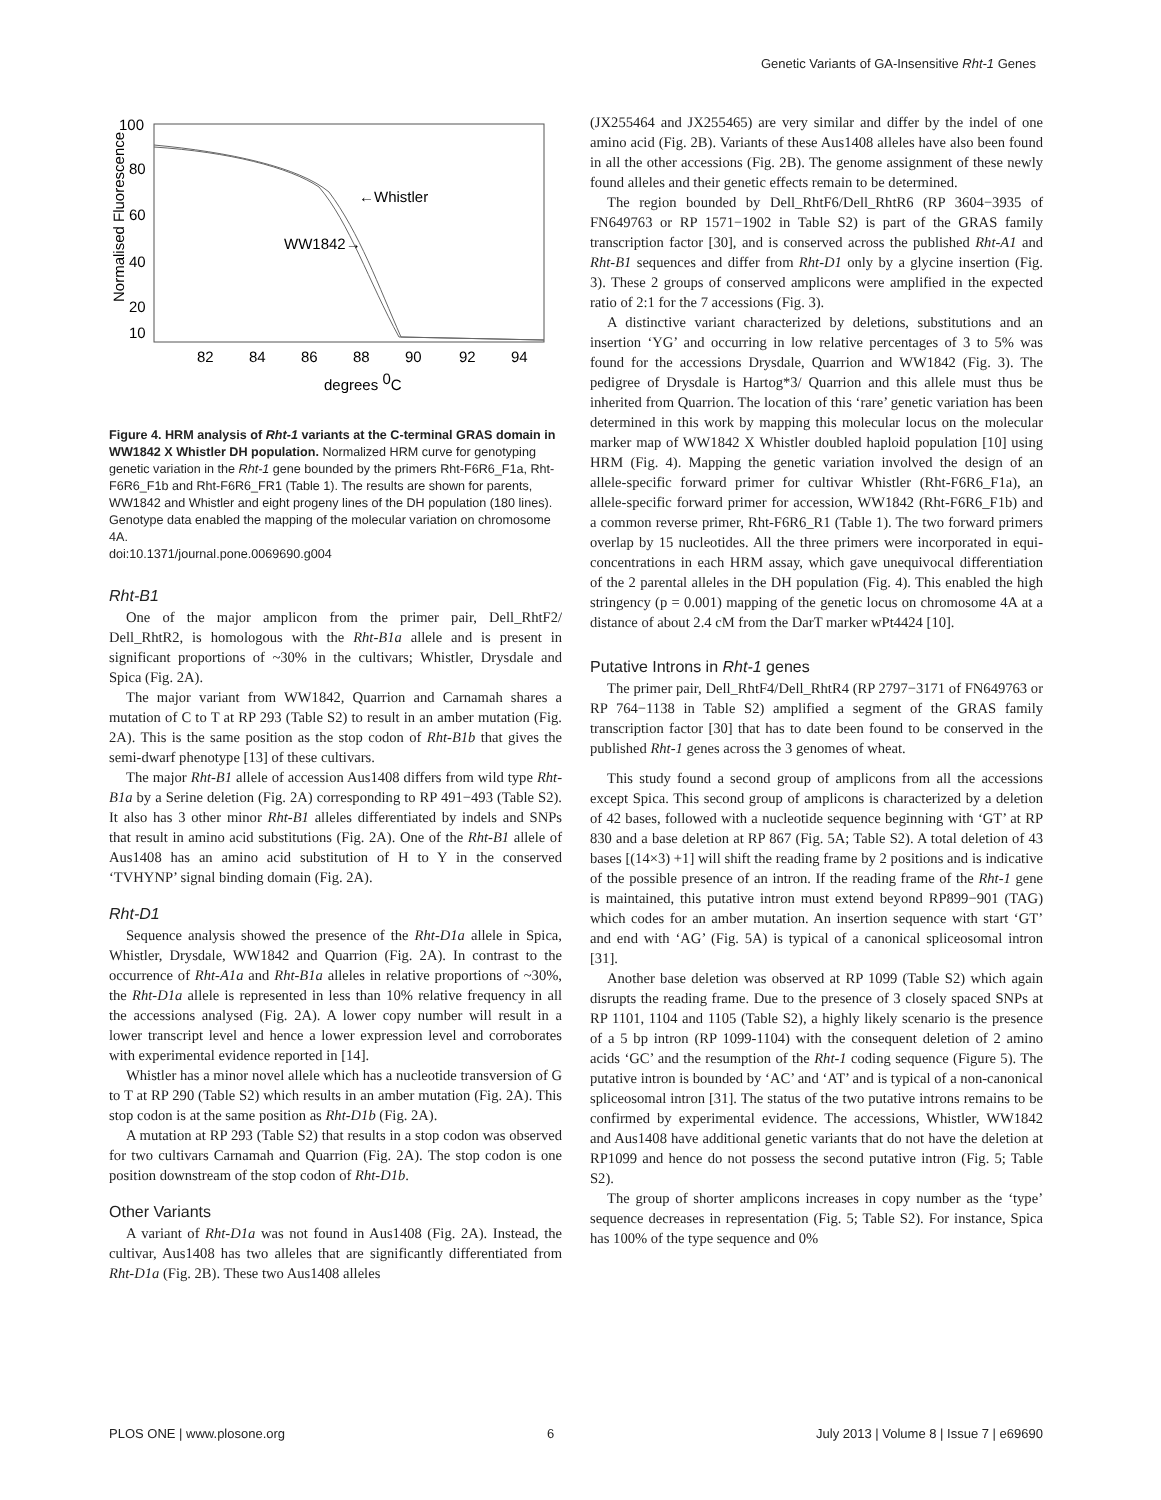Genetic Variants of GA-Insensitive Rht-1 Genes
100
80
60
40
20
10
82
84
86
88
90
92
94
degrees 0C
Normalised Fluorescence
←Whistler
WW1842→
Figure 4. HRM analysis of Rht-1 variants at the C-terminal GRAS domain in WW1842 X Whistler DH population. Normalized HRM curve for genotyping genetic variation in the Rht-1 gene bounded by the primers Rht-F6R6_F1a, Rht-F6R6_F1b and Rht-F6R6_FR1 (Table 1). The results are shown for parents, WW1842 and Whistler and eight progeny lines of the DH population (180 lines). Genotype data enabled the mapping of the molecular variation on chromosome 4A.
doi:10.1371/journal.pone.0069690.g004
Rht-B1
One of the major amplicon from the primer pair, Dell_RhtF2/ Dell_RhtR2, is homologous with the Rht-B1a allele and is present in significant proportions of ~30% in the cultivars; Whistler, Drysdale and Spica (Fig. 2A).
The major variant from WW1842, Quarrion and Carnamah shares a mutation of C to T at RP 293 (Table S2) to result in an amber mutation (Fig. 2A). This is the same position as the stop codon of Rht-B1b that gives the semi-dwarf phenotype [13] of these cultivars.
The major Rht-B1 allele of accession Aus1408 differs from wild type Rht-B1a by a Serine deletion (Fig. 2A) corresponding to RP 491−493 (Table S2). It also has 3 other minor Rht-B1 alleles differentiated by indels and SNPs that result in amino acid substitutions (Fig. 2A). One of the Rht-B1 allele of Aus1408 has an amino acid substitution of H to Y in the conserved ‘TVHYNP’ signal binding domain (Fig. 2A).
Rht-D1
Sequence analysis showed the presence of the Rht-D1a allele in Spica, Whistler, Drysdale, WW1842 and Quarrion (Fig. 2A). In contrast to the occurrence of Rht-A1a and Rht-B1a alleles in relative proportions of ~30%, the Rht-D1a allele is represented in less than 10% relative frequency in all the accessions analysed (Fig. 2A). A lower copy number will result in a lower transcript level and hence a lower expression level and corroborates with experimental evidence reported in [14].
Whistler has a minor novel allele which has a nucleotide transversion of G to T at RP 290 (Table S2) which results in an amber mutation (Fig. 2A). This stop codon is at the same position as Rht-D1b (Fig. 2A).
A mutation at RP 293 (Table S2) that results in a stop codon was observed for two cultivars Carnamah and Quarrion (Fig. 2A). The stop codon is one position downstream of the stop codon of Rht-D1b.
Other Variants
A variant of Rht-D1a was not found in Aus1408 (Fig. 2A). Instead, the cultivar, Aus1408 has two alleles that are significantly differentiated from Rht-D1a (Fig. 2B). These two Aus1408 alleles
(JX255464 and JX255465) are very similar and differ by the indel of one amino acid (Fig. 2B). Variants of these Aus1408 alleles have also been found in all the other accessions (Fig. 2B). The genome assignment of these newly found alleles and their genetic effects remain to be determined.
The region bounded by Dell_RhtF6/Dell_RhtR6 (RP 3604−3935 of FN649763 or RP 1571−1902 in Table S2) is part of the GRAS family transcription factor [30], and is conserved across the published Rht-A1 and Rht-B1 sequences and differ from Rht-D1 only by a glycine insertion (Fig. 3). These 2 groups of conserved amplicons were amplified in the expected ratio of 2:1 for the 7 accessions (Fig. 3).
A distinctive variant characterized by deletions, substitutions and an insertion ‘YG’ and occurring in low relative percentages of 3 to 5% was found for the accessions Drysdale, Quarrion and WW1842 (Fig. 3). The pedigree of Drysdale is Hartog*3/ Quarrion and this allele must thus be inherited from Quarrion. The location of this ‘rare’ genetic variation has been determined in this work by mapping this molecular locus on the molecular marker map of WW1842 X Whistler doubled haploid population [10] using HRM (Fig. 4). Mapping the genetic variation involved the design of an allele-specific forward primer for cultivar Whistler (Rht-F6R6_F1a), an allele-specific forward primer for accession, WW1842 (Rht-F6R6_F1b) and a common reverse primer, Rht-F6R6_R1 (Table 1). The two forward primers overlap by 15 nucleotides. All the three primers were incorporated in equi-concentrations in each HRM assay, which gave unequivocal differentiation of the 2 parental alleles in the DH population (Fig. 4). This enabled the high stringency (p = 0.001) mapping of the genetic locus on chromosome 4A at a distance of about 2.4 cM from the DarT marker wPt4424 [10].
Putative Introns in Rht-1 genes
The primer pair, Dell_RhtF4/Dell_RhtR4 (RP 2797−3171 of FN649763 or RP 764−1138 in Table S2) amplified a segment of the GRAS family transcription factor [30] that has to date been found to be conserved in the published Rht-1 genes across the 3 genomes of wheat.
This study found a second group of amplicons from all the accessions except Spica. This second group of amplicons is characterized by a deletion of 42 bases, followed with a nucleotide sequence beginning with ‘GT’ at RP 830 and a base deletion at RP 867 (Fig. 5A; Table S2). A total deletion of 43 bases [(14×3) +1] will shift the reading frame by 2 positions and is indicative of the possible presence of an intron. If the reading frame of the Rht-1 gene is maintained, this putative intron must extend beyond RP899−901 (TAG) which codes for an amber mutation. An insertion sequence with start ‘GT’ and end with ‘AG’ (Fig. 5A) is typical of a canonical spliceosomal intron [31].
Another base deletion was observed at RP 1099 (Table S2) which again disrupts the reading frame. Due to the presence of 3 closely spaced SNPs at RP 1101, 1104 and 1105 (Table S2), a highly likely scenario is the presence of a 5 bp intron (RP 1099-1104) with the consequent deletion of 2 amino acids ‘GC’ and the resumption of the Rht-1 coding sequence (Figure 5). The putative intron is bounded by ‘AC’ and ‘AT’ and is typical of a non-canonical spliceosomal intron [31]. The status of the two putative introns remains to be confirmed by experimental evidence. The accessions, Whistler, WW1842 and Aus1408 have additional genetic variants that do not have the deletion at RP1099 and hence do not possess the second putative intron (Fig. 5; Table S2).
The group of shorter amplicons increases in copy number as the ‘type’ sequence decreases in representation (Fig. 5; Table S2). For instance, Spica has 100% of the type sequence and 0%
PLOS ONE | www.plosone.org 6 July 2013 | Volume 8 | Issue 7 | e69690